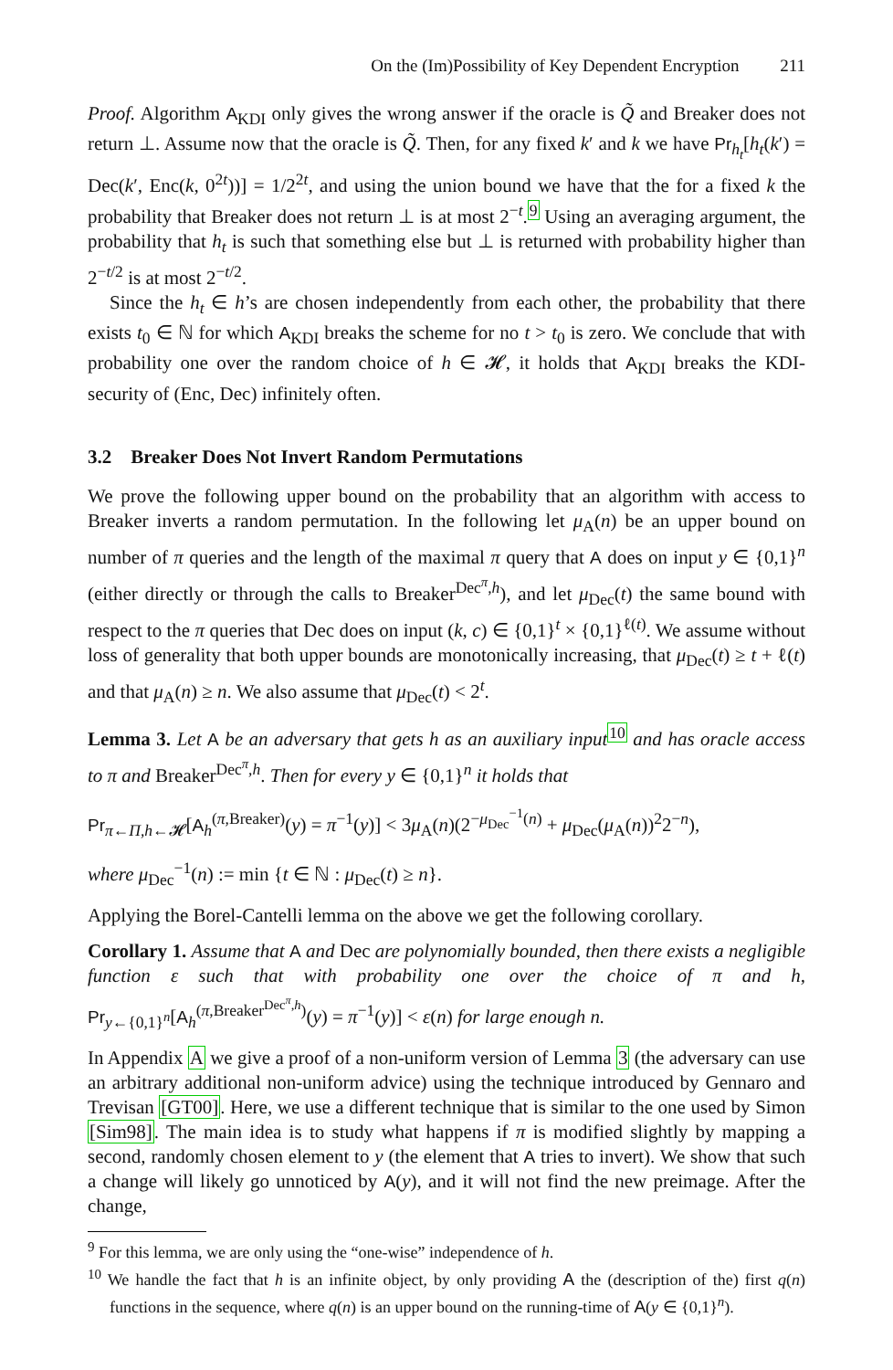On the (Im)Possibility of Key Dependent Encryption 211
Proof. Algorithm A<sub>KDI</sub> only gives the wrong answer if the oracle is Q̃ and Breaker does not return ⊥. Assume now that the oracle is Q̃. Then, for any fixed k′ and k we have Pr<sub>h<sub>t</sub></sub>[h<sub>t</sub>(k′) = Dec(k′, Enc(k, 0<sup>2t</sup>))] = 1/2<sup>2t</sup>, and using the union bound we have that the for a fixed k the probability that Breaker does not return ⊥ is at most 2<sup>−t</sup>.<sup>9</sup> Using an averaging argument, the probability that h<sub>t</sub> is such that something else but ⊥ is returned with probability higher than 2<sup>−t/2</sup> is at most 2<sup>−t/2</sup>.
Since the h<sub>t</sub> ∈ h’s are chosen independently from each other, the probability that there exists t<sub>0</sub> ∈ ℕ for which A<sub>KDI</sub> breaks the scheme for no t > t<sub>0</sub> is zero. We conclude that with probability one over the random choice of h ∈ 𝓗, it holds that A<sub>KDI</sub> breaks the KDI-security of (Enc, Dec) infinitely often.
3.2 Breaker Does Not Invert Random Permutations
We prove the following upper bound on the probability that an algorithm with access to Breaker inverts a random permutation. In the following let μ<sub>A</sub>(n) be an upper bound on number of π queries and the length of the maximal π query that A does on input y ∈ {0,1}<sup>n</sup> (either directly or through the calls to Breaker<sup>Dec<sup>π</sup>,h</sup>), and let μ<sub>Dec</sub>(t) the same bound with respect to the π queries that Dec does on input (k, c) ∈ {0,1}<sup>t</sup> × {0,1}<sup>ℓ(t)</sup>. We assume without loss of generality that both upper bounds are monotonically increasing, that μ<sub>Dec</sub>(t) ≥ t + ℓ(t) and that μ<sub>A</sub>(n) ≥ n. We also assume that μ<sub>Dec</sub>(t) < 2<sup>t</sup>.
Lemma 3. Let A be an adversary that gets h as an auxiliary input<sup>10</sup> and has oracle access to π and Breaker<sup>Dec<sup>π</sup>,h</sup>. Then for every y ∈ {0,1}<sup>n</sup> it holds that
Pr<sub>π←Π,h←𝓗</sub>[A<sub>h</sub><sup>(π,Breaker)</sup>(y) = π<sup>−1</sup>(y)] < 3μ<sub>A</sub>(n)(2<sup>−μ<sub>Dec</sub><sup>−1</sup>(n)</sup> + μ<sub>Dec</sub>(μ<sub>A</sub>(n))<sup>2</sup>2<sup>−n</sup>),
where μ<sub>Dec</sub><sup>−1</sup>(n) := min {t ∈ ℕ : μ<sub>Dec</sub>(t) ≥ n}.
Applying the Borel-Cantelli lemma on the above we get the following corollary.
Corollary 1. Assume that A and Dec are polynomially bounded, then there exists a negligible function ε such that with probability one over the choice of π and h, Pr<sub>y←{0,1}<sup>n</sup></sub>[A<sub>h</sub><sup>(π,Breaker<sup>Dec<sup>π</sup>,h</sup>)</sup>(y) = π<sup>−1</sup>(y)] < ε(n) for large enough n.
In Appendix A we give a proof of a non-uniform version of Lemma 3 (the adversary can use an arbitrary additional non-uniform advice) using the technique introduced by Gennaro and Trevisan [GT00]. Here, we use a different technique that is similar to the one used by Simon [Sim98]. The main idea is to study what happens if π is modified slightly by mapping a second, randomly chosen element to y (the element that A tries to invert). We show that such a change will likely go unnoticed by A(y), and it will not find the new preimage. After the change,
<sup>9</sup> For this lemma, we are only using the “one-wise” independence of h.
<sup>10</sup> We handle the fact that h is an infinite object, by only providing A the (description of the) first q(n) functions in the sequence, where q(n) is an upper bound on the running-time of A(y ∈ {0,1}<sup>n</sup>).